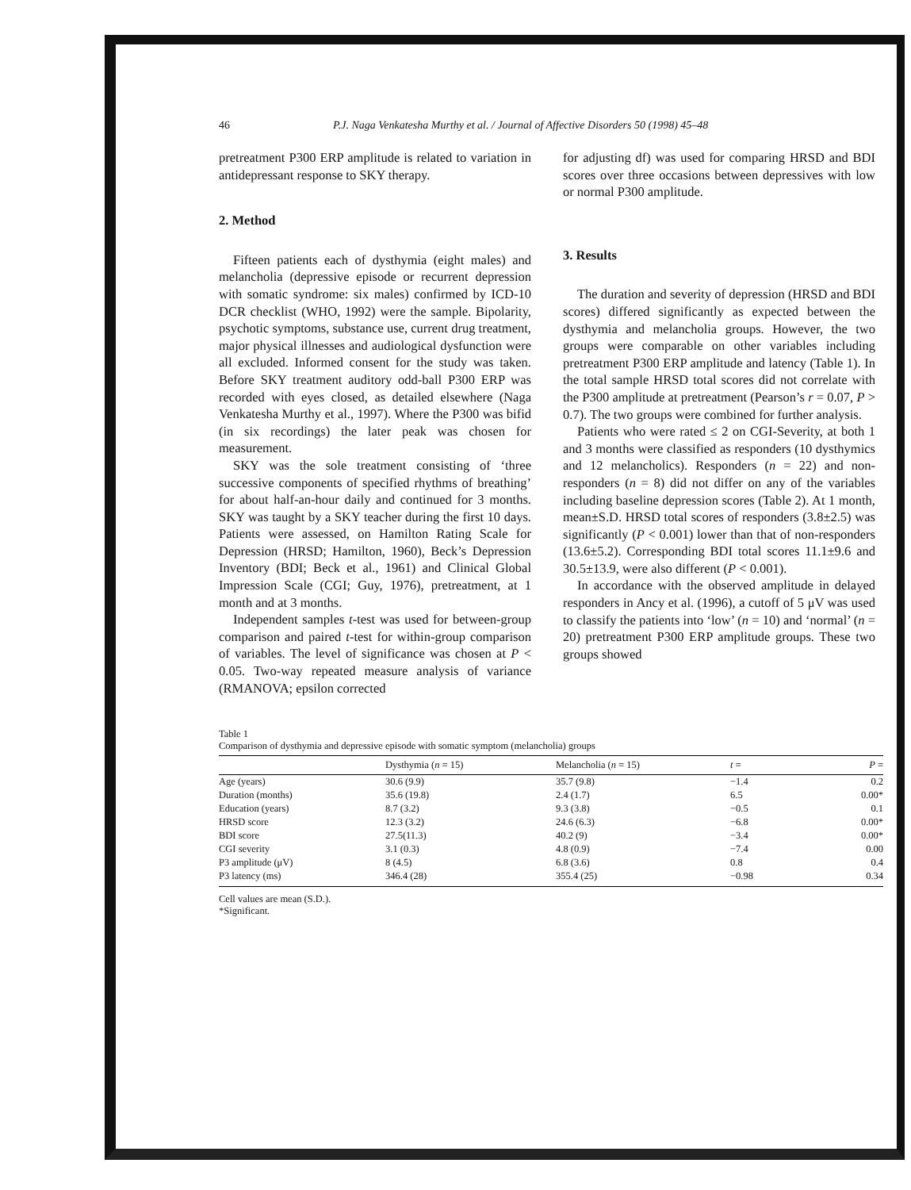46 P.J. Naga Venkatesha Murthy et al. / Journal of Affective Disorders 50 (1998) 45–48
pretreatment P300 ERP amplitude is related to variation in antidepressant response to SKY therapy.
2. Method
Fifteen patients each of dysthymia (eight males) and melancholia (depressive episode or recurrent depression with somatic syndrome: six males) confirmed by ICD-10 DCR checklist (WHO, 1992) were the sample. Bipolarity, psychotic symptoms, substance use, current drug treatment, major physical illnesses and audiological dysfunction were all excluded. Informed consent for the study was taken. Before SKY treatment auditory odd-ball P300 ERP was recorded with eyes closed, as detailed elsewhere (Naga Venkatesha Murthy et al., 1997). Where the P300 was bifid (in six recordings) the later peak was chosen for measurement.
SKY was the sole treatment consisting of ‘three successive components of specified rhythms of breathing’ for about half-an-hour daily and continued for 3 months. SKY was taught by a SKY teacher during the first 10 days. Patients were assessed, on Hamilton Rating Scale for Depression (HRSD; Hamilton, 1960), Beck’s Depression Inventory (BDI; Beck et al., 1961) and Clinical Global Impression Scale (CGI; Guy, 1976), pretreatment, at 1 month and at 3 months.
Independent samples t-test was used for between-group comparison and paired t-test for within-group comparison of variables. The level of significance was chosen at P < 0.05. Two-way repeated measure analysis of variance (RMANOVA; epsilon corrected
for adjusting df) was used for comparing HRSD and BDI scores over three occasions between depressives with low or normal P300 amplitude.
3. Results
The duration and severity of depression (HRSD and BDI scores) differed significantly as expected between the dysthymia and melancholia groups. However, the two groups were comparable on other variables including pretreatment P300 ERP amplitude and latency (Table 1). In the total sample HRSD total scores did not correlate with the P300 amplitude at pretreatment (Pearson’s r = 0.07, P > 0.7). The two groups were combined for further analysis.
Patients who were rated ≤ 2 on CGI-Severity, at both 1 and 3 months were classified as responders (10 dysthymics and 12 melancholics). Responders (n = 22) and non-responders (n = 8) did not differ on any of the variables including baseline depression scores (Table 2). At 1 month, mean±S.D. HRSD total scores of responders (3.8±2.5) was significantly (P < 0.001) lower than that of non-responders (13.6±5.2). Corresponding BDI total scores 11.1±9.6 and 30.5±13.9, were also different (P < 0.001).
In accordance with the observed amplitude in delayed responders in Ancy et al. (1996), a cutoff of 5 μV was used to classify the patients into ‘low’ (n = 10) and ‘normal’ (n = 20) pretreatment P300 ERP amplitude groups. These two groups showed
Table 1
Comparison of dysthymia and depressive episode with somatic symptom (melancholia) groups
| | Dysthymia ( n = 15) | Melancholia ( n = 15) | t = | P = |
| --- | --- | --- | --- | --- |
| Age (years) | 30.6 (9.9) | 35.7 (9.8) | −1.4 | 0.2 |
| Duration (months) | 35.6 (19.8) | 2.4 (1.7) | 6.5 | 0.00* |
| Education (years) | 8.7 (3.2) | 9.3 (3.8) | −0.5 | 0.1 |
| HRSD score | 12.3 (3.2) | 24.6 (6.3) | −6.8 | 0.00* |
| BDI score | 27.5(11.3) | 40.2 (9) | −3.4 | 0.00* |
| CGI severity | 3.1 (0.3) | 4.8 (0.9) | −7.4 | 0.00 |
| P3 amplitude (μV) | 8 (4.5) | 6.8 (3.6) | 0.8 | 0.4 |
| P3 latency (ms) | 346.4 (28) | 355.4 (25) | −0.98 | 0.34 |
Cell values are mean (S.D.).
*Significant.